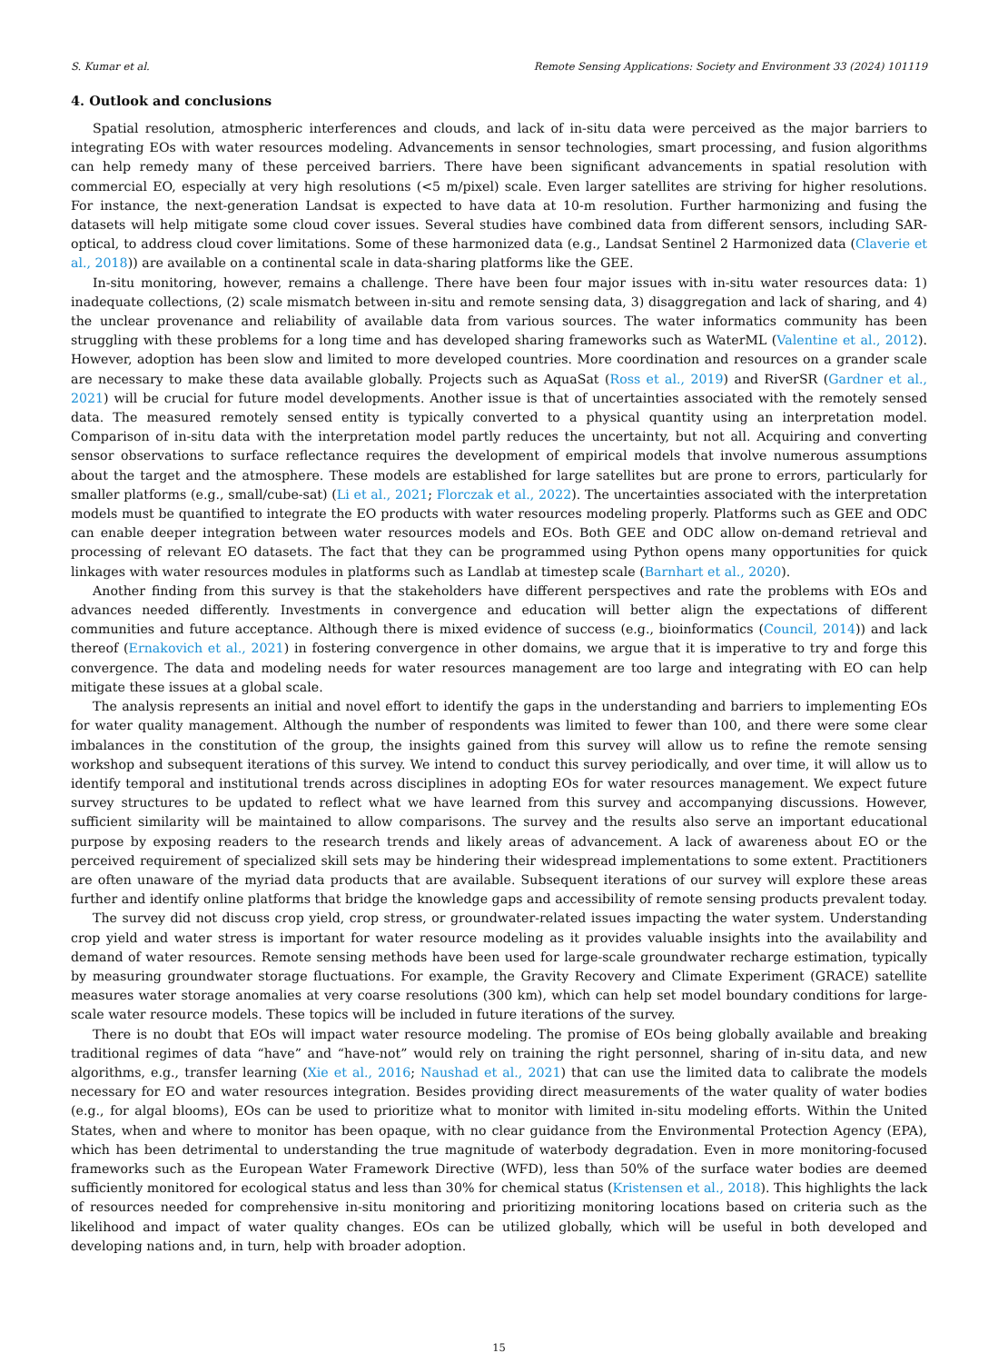S. Kumar et al. Remote Sensing Applications: Society and Environment 33 (2024) 101119
4. Outlook and conclusions
Spatial resolution, atmospheric interferences and clouds, and lack of in-situ data were perceived as the major barriers to integrating EOs with water resources modeling. Advancements in sensor technologies, smart processing, and fusion algorithms can help remedy many of these perceived barriers. There have been significant advancements in spatial resolution with commercial EO, especially at very high resolutions (<5 m/pixel) scale. Even larger satellites are striving for higher resolutions. For instance, the next-generation Landsat is expected to have data at 10-m resolution. Further harmonizing and fusing the datasets will help mitigate some cloud cover issues. Several studies have combined data from different sensors, including SAR-optical, to address cloud cover limitations. Some of these harmonized data (e.g., Landsat Sentinel 2 Harmonized data (Claverie et al., 2018)) are available on a continental scale in data-sharing platforms like the GEE.
In-situ monitoring, however, remains a challenge. There have been four major issues with in-situ water resources data: 1) inadequate collections, (2) scale mismatch between in-situ and remote sensing data, 3) disaggregation and lack of sharing, and 4) the unclear provenance and reliability of available data from various sources. The water informatics community has been struggling with these problems for a long time and has developed sharing frameworks such as WaterML (Valentine et al., 2012). However, adoption has been slow and limited to more developed countries. More coordination and resources on a grander scale are necessary to make these data available globally. Projects such as AquaSat (Ross et al., 2019) and RiverSR (Gardner et al., 2021) will be crucial for future model developments. Another issue is that of uncertainties associated with the remotely sensed data. The measured remotely sensed entity is typically converted to a physical quantity using an interpretation model. Comparison of in-situ data with the interpretation model partly reduces the uncertainty, but not all. Acquiring and converting sensor observations to surface reflectance requires the development of empirical models that involve numerous assumptions about the target and the atmosphere. These models are established for large satellites but are prone to errors, particularly for smaller platforms (e.g., small/cube-sat) (Li et al., 2021; Florczak et al., 2022). The uncertainties associated with the interpretation models must be quantified to integrate the EO products with water resources modeling properly. Platforms such as GEE and ODC can enable deeper integration between water resources models and EOs. Both GEE and ODC allow on-demand retrieval and processing of relevant EO datasets. The fact that they can be programmed using Python opens many opportunities for quick linkages with water resources modules in platforms such as Landlab at timestep scale (Barnhart et al., 2020).
Another finding from this survey is that the stakeholders have different perspectives and rate the problems with EOs and advances needed differently. Investments in convergence and education will better align the expectations of different communities and future acceptance. Although there is mixed evidence of success (e.g., bioinformatics (Council, 2014)) and lack thereof (Ernakovich et al., 2021) in fostering convergence in other domains, we argue that it is imperative to try and forge this convergence. The data and modeling needs for water resources management are too large and integrating with EO can help mitigate these issues at a global scale.
The analysis represents an initial and novel effort to identify the gaps in the understanding and barriers to implementing EOs for water quality management. Although the number of respondents was limited to fewer than 100, and there were some clear imbalances in the constitution of the group, the insights gained from this survey will allow us to refine the remote sensing workshop and subsequent iterations of this survey. We intend to conduct this survey periodically, and over time, it will allow us to identify temporal and institutional trends across disciplines in adopting EOs for water resources management. We expect future survey structures to be updated to reflect what we have learned from this survey and accompanying discussions. However, sufficient similarity will be maintained to allow comparisons. The survey and the results also serve an important educational purpose by exposing readers to the research trends and likely areas of advancement. A lack of awareness about EO or the perceived requirement of specialized skill sets may be hindering their widespread implementations to some extent. Practitioners are often unaware of the myriad data products that are available. Subsequent iterations of our survey will explore these areas further and identify online platforms that bridge the knowledge gaps and accessibility of remote sensing products prevalent today.
The survey did not discuss crop yield, crop stress, or groundwater-related issues impacting the water system. Understanding crop yield and water stress is important for water resource modeling as it provides valuable insights into the availability and demand of water resources. Remote sensing methods have been used for large-scale groundwater recharge estimation, typically by measuring groundwater storage fluctuations. For example, the Gravity Recovery and Climate Experiment (GRACE) satellite measures water storage anomalies at very coarse resolutions (300 km), which can help set model boundary conditions for large-scale water resource models. These topics will be included in future iterations of the survey.
There is no doubt that EOs will impact water resource modeling. The promise of EOs being globally available and breaking traditional regimes of data “have” and “have-not” would rely on training the right personnel, sharing of in-situ data, and new algorithms, e.g., transfer learning (Xie et al., 2016; Naushad et al., 2021) that can use the limited data to calibrate the models necessary for EO and water resources integration. Besides providing direct measurements of the water quality of water bodies (e.g., for algal blooms), EOs can be used to prioritize what to monitor with limited in-situ modeling efforts. Within the United States, when and where to monitor has been opaque, with no clear guidance from the Environmental Protection Agency (EPA), which has been detrimental to understanding the true magnitude of waterbody degradation. Even in more monitoring-focused frameworks such as the European Water Framework Directive (WFD), less than 50% of the surface water bodies are deemed sufficiently monitored for ecological status and less than 30% for chemical status (Kristensen et al., 2018). This highlights the lack of resources needed for comprehensive in-situ monitoring and prioritizing monitoring locations based on criteria such as the likelihood and impact of water quality changes. EOs can be utilized globally, which will be useful in both developed and developing nations and, in turn, help with broader adoption.
15